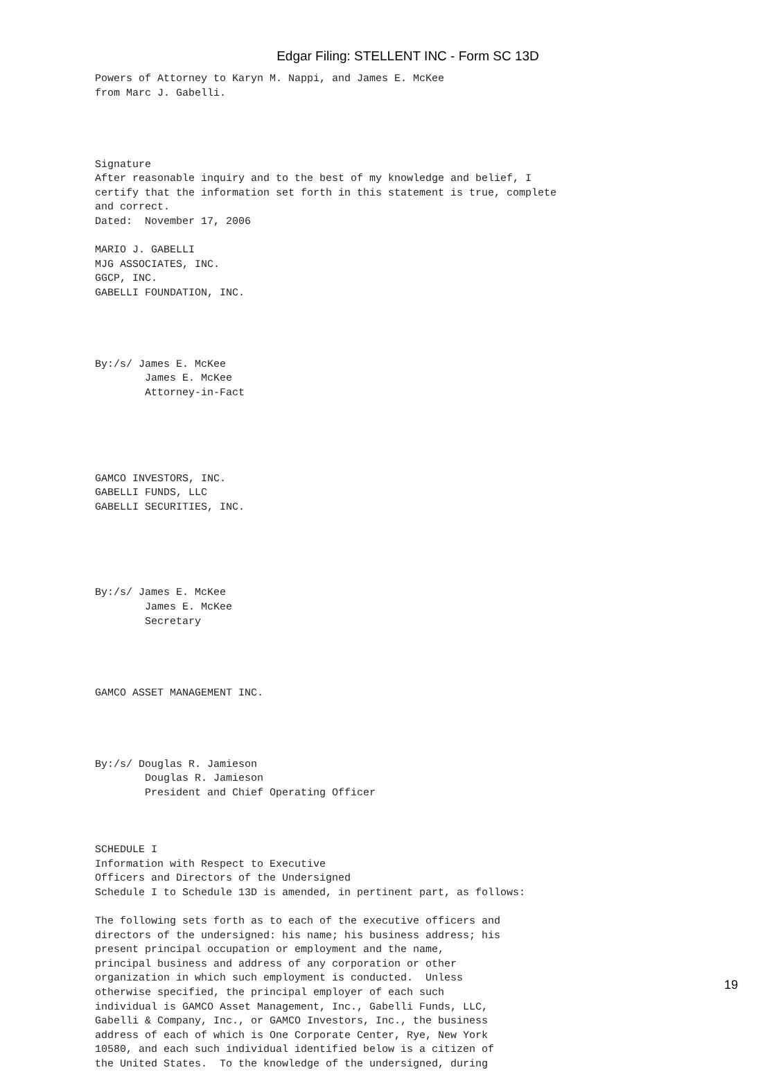Edgar Filing: STELLENT INC - Form SC 13D
Powers of Attorney to Karyn M. Nappi, and James E. McKee
from Marc J. Gabelli.




Signature
After reasonable inquiry and to the best of my knowledge and belief, I
certify that the information set forth in this statement is true, complete
and correct.
Dated:  November 17, 2006

MARIO J. GABELLI
MJG ASSOCIATES, INC.
GGCP, INC.
GABELLI FOUNDATION, INC.




By:/s/ James E. McKee
        James E. McKee
        Attorney-in-Fact





GAMCO INVESTORS, INC.
GABELLI FUNDS, LLC
GABELLI SECURITIES, INC.





By:/s/ James E. McKee
        James E. McKee
        Secretary




GAMCO ASSET MANAGEMENT INC.




By:/s/ Douglas R. Jamieson
        Douglas R. Jamieson
        President and Chief Operating Officer



SCHEDULE I
Information with Respect to Executive
Officers and Directors of the Undersigned
Schedule I to Schedule 13D is amended, in pertinent part, as follows:

The following sets forth as to each of the executive officers and
directors of the undersigned: his name; his business address; his
present principal occupation or employment and the name,
principal business and address of any corporation or other
organization in which such employment is conducted.  Unless
otherwise specified, the principal employer of each such
individual is GAMCO Asset Management, Inc., Gabelli Funds, LLC,
Gabelli & Company, Inc., or GAMCO Investors, Inc., the business
address of each of which is One Corporate Center, Rye, New York
10580, and each such individual identified below is a citizen of
the United States.  To the knowledge of the undersigned, during
19